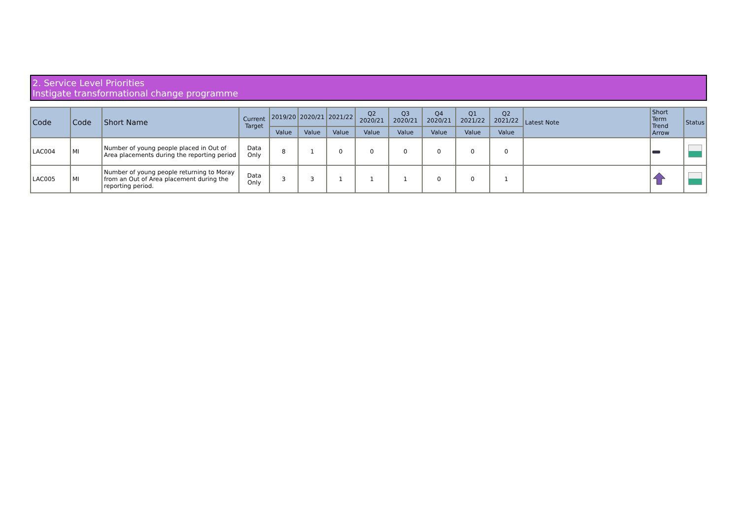2. Service Level Priorities
Instigate transformational change programme
| Code | Code | Short Name | Current Target | 2019/20 | 2020/21 | 2021/22 | Q2 2020/21 | Q3 2020/21 | Q4 2020/21 | Q1 2021/22 | Q2 2021/22 | Latest Note | Short Term Trend Arrow | Status |
| --- | --- | --- | --- | --- | --- | --- | --- | --- | --- | --- | --- | --- | --- | --- |
| | | | | Value | Value | Value | Value | Value | Value | Value | Value | | | |
| LAC004 | MI | Number of young people placed in Out of Area placements during the reporting period | Data Only | 8 | 1 | 0 | 0 | 0 | 0 | 0 | 0 | | | |
| LAC005 | MI | Number of young people returning to Moray from an Out of Area placement during the reporting period. | Data Only | 3 | 3 | 1 | 1 | 1 | 0 | 0 | 1 | | | |